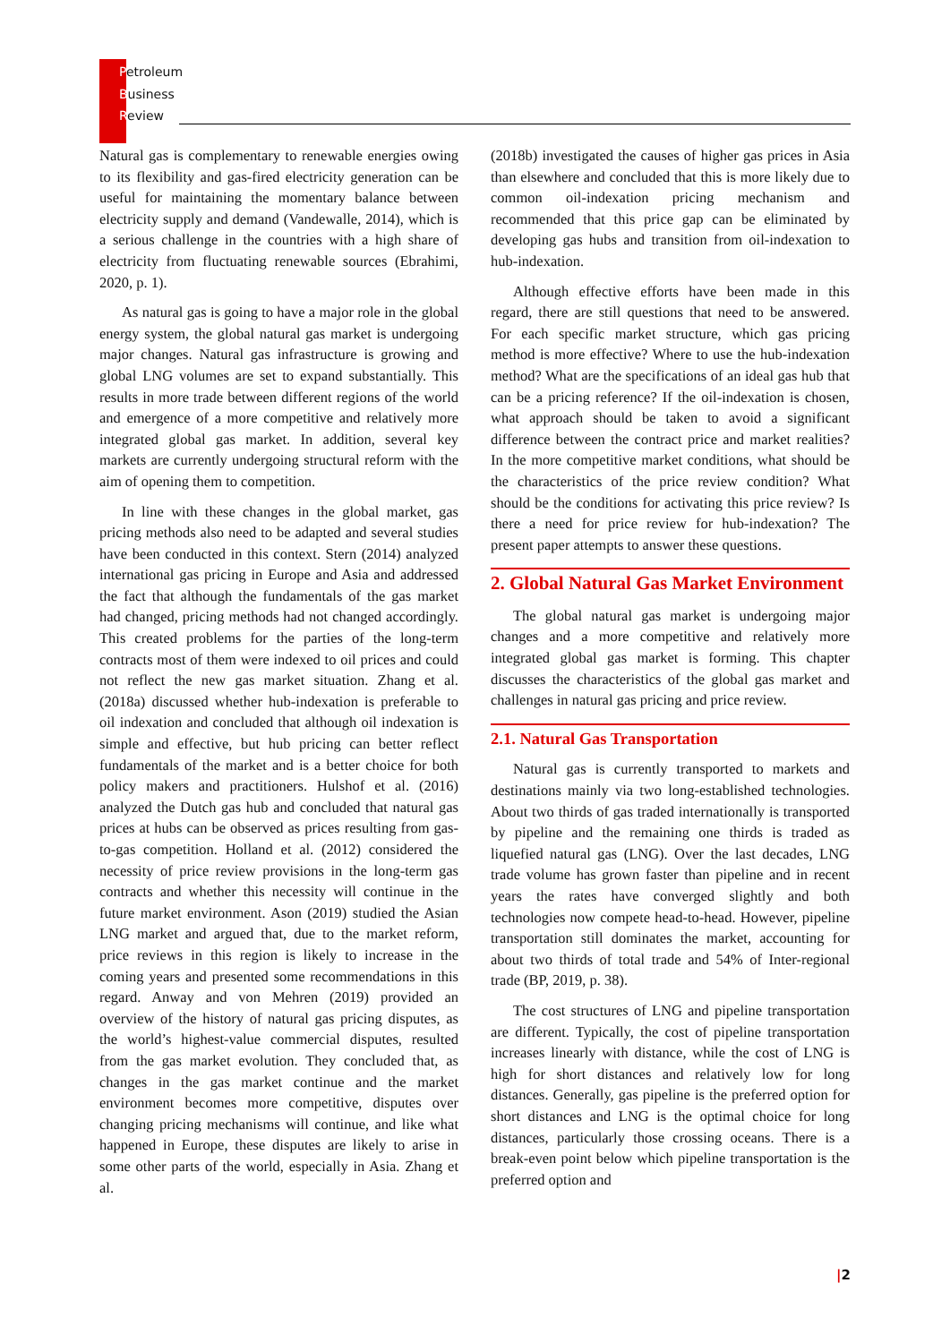Petroleum
Business
Review
Natural gas is complementary to renewable energies owing to its flexibility and gas-fired electricity generation can be useful for maintaining the momentary balance between electricity supply and demand (Vandewalle, 2014), which is a serious challenge in the countries with a high share of electricity from fluctuating renewable sources (Ebrahimi, 2020, p. 1).
As natural gas is going to have a major role in the global energy system, the global natural gas market is undergoing major changes. Natural gas infrastructure is growing and global LNG volumes are set to expand substantially. This results in more trade between different regions of the world and emergence of a more competitive and relatively more integrated global gas market. In addition, several key markets are currently undergoing structural reform with the aim of opening them to competition.
In line with these changes in the global market, gas pricing methods also need to be adapted and several studies have been conducted in this context. Stern (2014) analyzed international gas pricing in Europe and Asia and addressed the fact that although the fundamentals of the gas market had changed, pricing methods had not changed accordingly. This created problems for the parties of the long-term contracts most of them were indexed to oil prices and could not reflect the new gas market situation. Zhang et al. (2018a) discussed whether hub-indexation is preferable to oil indexation and concluded that although oil indexation is simple and effective, but hub pricing can better reflect fundamentals of the market and is a better choice for both policy makers and practitioners. Hulshof et al. (2016) analyzed the Dutch gas hub and concluded that natural gas prices at hubs can be observed as prices resulting from gas-to-gas competition. Holland et al. (2012) considered the necessity of price review provisions in the long-term gas contracts and whether this necessity will continue in the future market environment. Ason (2019) studied the Asian LNG market and argued that, due to the market reform, price reviews in this region is likely to increase in the coming years and presented some recommendations in this regard. Anway and von Mehren (2019) provided an overview of the history of natural gas pricing disputes, as the world’s highest-value commercial disputes, resulted from the gas market evolution. They concluded that, as changes in the gas market continue and the market environment becomes more competitive, disputes over changing pricing mechanisms will continue, and like what happened in Europe, these disputes are likely to arise in some other parts of the world, especially in Asia. Zhang et al.
(2018b) investigated the causes of higher gas prices in Asia than elsewhere and concluded that this is more likely due to common oil-indexation pricing mechanism and recommended that this price gap can be eliminated by developing gas hubs and transition from oil-indexation to hub-indexation.
Although effective efforts have been made in this regard, there are still questions that need to be answered. For each specific market structure, which gas pricing method is more effective? Where to use the hub-indexation method? What are the specifications of an ideal gas hub that can be a pricing reference? If the oil-indexation is chosen, what approach should be taken to avoid a significant difference between the contract price and market realities? In the more competitive market conditions, what should be the characteristics of the price review condition? What should be the conditions for activating this price review? Is there a need for price review for hub-indexation? The present paper attempts to answer these questions.
2. Global Natural Gas Market Environment
The global natural gas market is undergoing major changes and a more competitive and relatively more integrated global gas market is forming. This chapter discusses the characteristics of the global gas market and challenges in natural gas pricing and price review.
2.1. Natural Gas Transportation
Natural gas is currently transported to markets and destinations mainly via two long-established technologies. About two thirds of gas traded internationally is transported by pipeline and the remaining one thirds is traded as liquefied natural gas (LNG). Over the last decades, LNG trade volume has grown faster than pipeline and in recent years the rates have converged slightly and both technologies now compete head-to-head. However, pipeline transportation still dominates the market, accounting for about two thirds of total trade and 54% of Inter-regional trade (BP, 2019, p. 38).
The cost structures of LNG and pipeline transportation are different. Typically, the cost of pipeline transportation increases linearly with distance, while the cost of LNG is high for short distances and relatively low for long distances. Generally, gas pipeline is the preferred option for short distances and LNG is the optimal choice for long distances, particularly those crossing oceans. There is a break-even point below which pipeline transportation is the preferred option and
|2